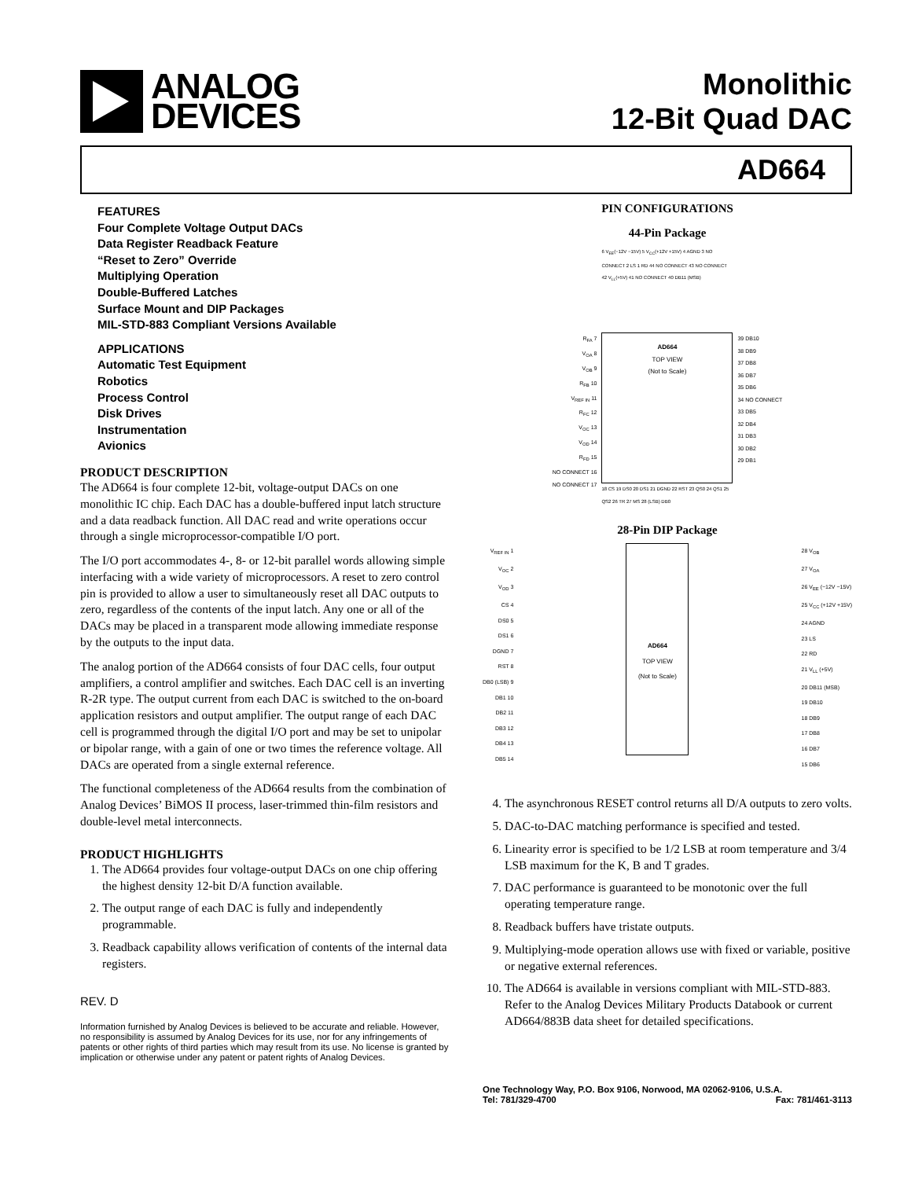ANALOG
DEVICES
Monolithic
12-Bit Quad DAC
AD664
FEATURES
Four Complete Voltage Output DACs
Data Register Readback Feature
“Reset to Zero” Override
Multiplying Operation
Double-Buffered Latches
Surface Mount and DIP Packages
MIL-STD-883 Compliant Versions Available
APPLICATIONS
Automatic Test Equipment
Robotics
Process Control
Disk Drives
Instrumentation
Avionics
PRODUCT DESCRIPTION
The AD664 is four complete 12-bit, voltage-output DACs on one monolithic IC chip. Each DAC has a double-buffered input latch structure and a data readback function. All DAC read and write operations occur through a single microprocessor-compatible I/O port.
The I/O port accommodates 4-, 8- or 12-bit parallel words allowing simple interfacing with a wide variety of microprocessors. A reset to zero control pin is provided to allow a user to simultaneously reset all DAC outputs to zero, regardless of the contents of the input latch. Any one or all of the DACs may be placed in a transparent mode allowing immediate response by the outputs to the input data.
The analog portion of the AD664 consists of four DAC cells, four output amplifiers, a control amplifier and switches. Each DAC cell is an inverting R-2R type. The output current from each DAC is switched to the on-board application resistors and output amplifier. The output range of each DAC cell is programmed through the digital I/O port and may be set to unipolar or bipolar range, with a gain of one or two times the reference voltage. All DACs are operated from a single external reference.
The functional completeness of the AD664 results from the combination of Analog Devices’ BiMOS II process, laser-trimmed thin-film resistors and double-level metal interconnects.
PRODUCT HIGHLIGHTS
1. The AD664 provides four voltage-output DACs on one chip offering the highest density 12-bit D/A function available.
2. The output range of each DAC is fully and independently programmable.
3. Readback capability allows verification of contents of the internal data registers.
REV. D
Information furnished by Analog Devices is believed to be accurate and reliable. However, no responsibility is assumed by Analog Devices for its use, nor for any infringements of patents or other rights of third parties which may result from its use. No license is granted by implication or otherwise under any patent or patent rights of Analog Devices.
PIN CONFIGURATIONS
44-Pin Package
R<sub>FA</sub> 7
V<sub>OA</sub> 8
V<sub>OB</sub> 9
R<sub>FB</sub> 10
V<sub>REF IN</sub> 11
R<sub>FC</sub> 12
V<sub>OC</sub> 13
V<sub>OD</sub> 14
R<sub>FD</sub> 15
NO CONNECT 16
NO CONNECT 17
6 V<sub>EE</sub>(−12V −15V) 5 V<sub>CC</sub>(+12V +15V) 4 AGND 3 NO CONNECT 2 LS 1 RD 44 NO CONNECT 43 NO CONNECT 42 V<sub>LL</sub>(+5V) 41 NO CONNECT 40 DB11 (MSB)
AD664
TOP VIEW
(Not to Scale)
18 CS 19 DS0 20 DS1 21 DGND 22 RST 23 QS0 24 QS1 25 QS2 26 TR 27 MS 28 (LSB) DB0
39 DB10
38 DB9
37 DB8
36 DB7
35 DB6
34 NO CONNECT
33 DB5
32 DB4
31 DB3
30 DB2
29 DB1
28-Pin DIP Package
V<sub>REF IN</sub> 1
V<sub>OC</sub> 2
V<sub>OD</sub> 3
CS 4
DS0 5
DS1 6
DGND 7
RST 8
DB0 (LSB) 9
DB1 10
DB2 11
DB3 12
DB4 13
DB5 14
AD664
TOP VIEW
(Not to Scale)
28 V<sub>OB</sub>
27 V<sub>OA</sub>
26 V<sub>EE</sub> (−12V −15V)
25 V<sub>CC</sub> (+12V +15V)
24 AGND
23 LS
22 RD
21 V<sub>LL</sub> (+5V)
20 DB11 (MSB)
19 DB10
18 DB9
17 DB8
16 DB7
15 DB6
4. The asynchronous RESET control returns all D/A outputs to zero volts.
5. DAC-to-DAC matching performance is specified and tested.
6. Linearity error is specified to be 1/2 LSB at room temperature and 3/4 LSB maximum for the K, B and T grades.
7. DAC performance is guaranteed to be monotonic over the full operating temperature range.
8. Readback buffers have tristate outputs.
9. Multiplying-mode operation allows use with fixed or variable, positive or negative external references.
10. The AD664 is available in versions compliant with MIL-STD-883. Refer to the Analog Devices Military Products Databook or current AD664/883B data sheet for detailed specifications.
One Technology Way, P.O. Box 9106, Norwood, MA 02062-9106, U.S.A.
Tel: 781/329-4700 Fax: 781/461-3113